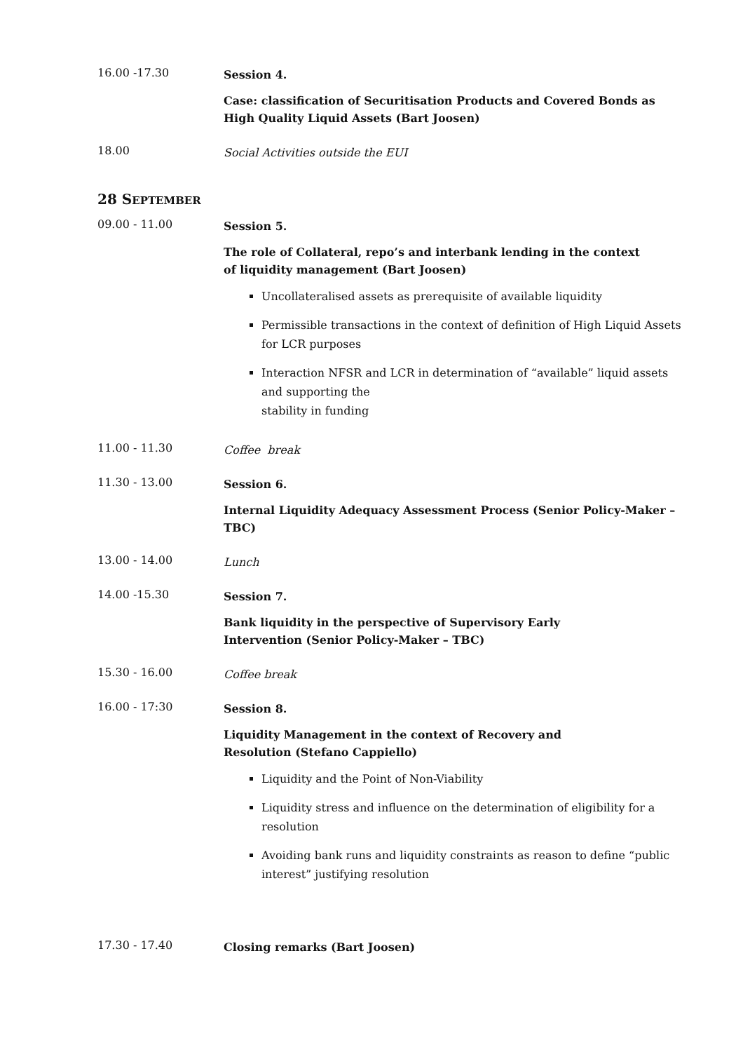16.00 -17.30
Session 4.
Case: classification of Securitisation Products and Covered Bonds as High Quality Liquid Assets (Bart Joosen)
18.00
Social Activities outside the EUI
28 SEPTEMBER
09.00 - 11.00
Session 5.
The role of Collateral, repo’s and interbank lending in the context
of liquidity management (Bart Joosen)
Uncollateralised assets as prerequisite of available liquidity
Permissible transactions in the context of definition of High Liquid Assets for LCR purposes
Interaction NFSR and LCR in determination of “available” liquid assets and supporting the
stability in funding
11.00 - 11.30
Coffee break
11.30 - 13.00
Session 6.
Internal Liquidity Adequacy Assessment Process (Senior Policy-Maker – TBC)
13.00 - 14.00
Lunch
14.00 -15.30
Session 7.
Bank liquidity in the perspective of Supervisory Early
Intervention (Senior Policy-Maker – TBC)
15.30 - 16.00
Coffee break
16.00 - 17:30
Session 8.
Liquidity Management in the context of Recovery and
Resolution (Stefano Cappiello)
Liquidity and the Point of Non-Viability
Liquidity stress and influence on the determination of eligibility for a resolution
Avoiding bank runs and liquidity constraints as reason to define “public interest” justifying resolution
17.30 - 17.40
Closing remarks (Bart Joosen)